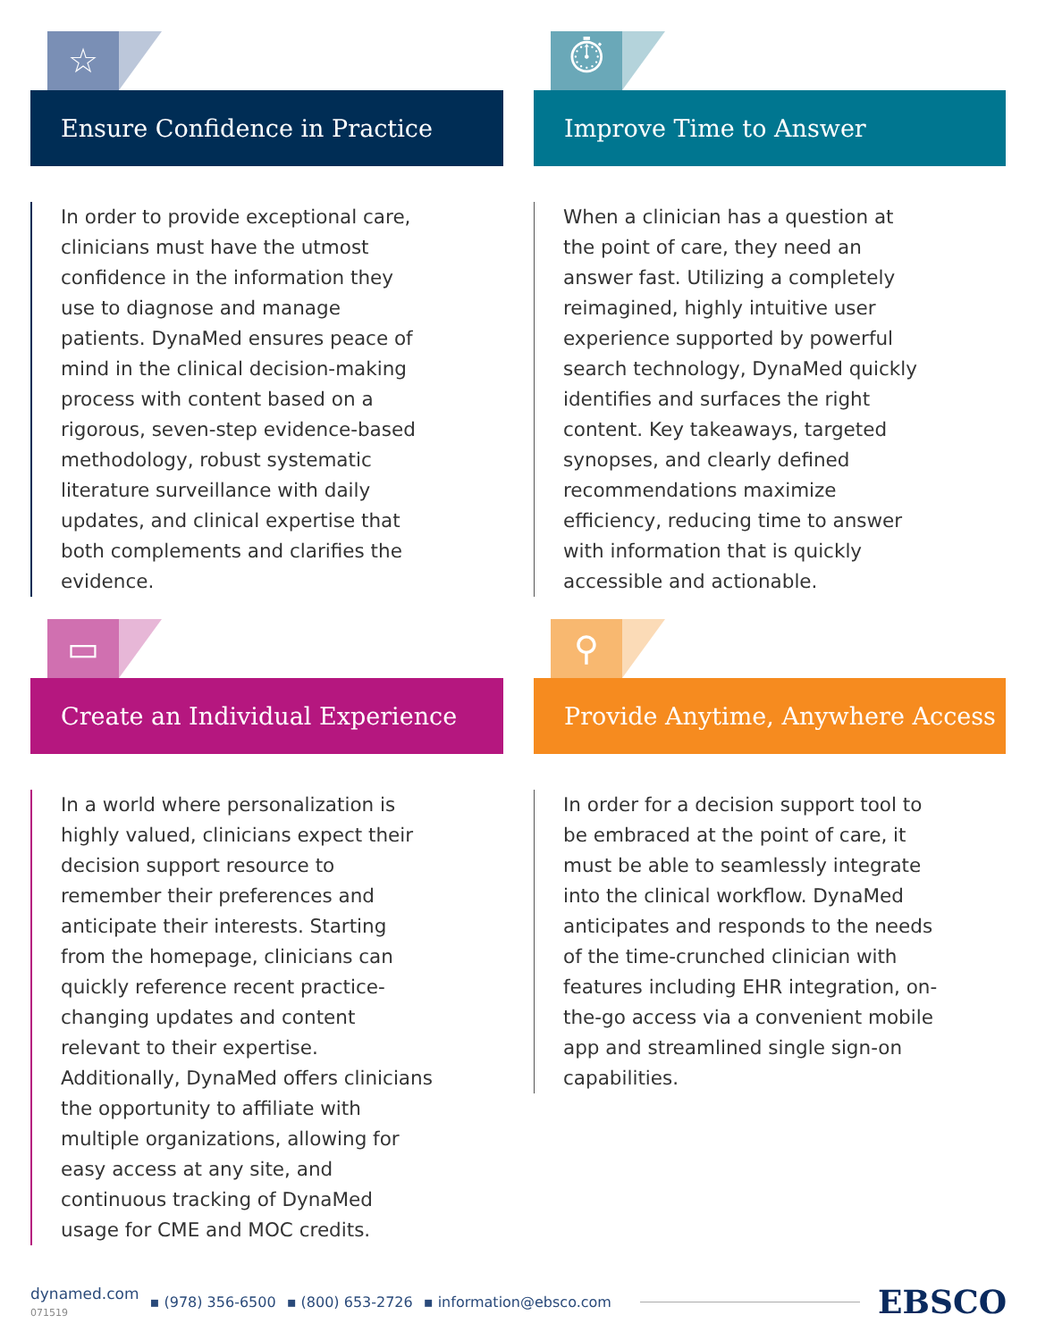☆
Ensure Confidence in Practice
In order to provide exceptional care, clinicians must have the utmost confidence in the information they use to diagnose and manage patients. DynaMed ensures peace of mind in the clinical decision-making process with content based on a rigorous, seven-step evidence-based methodology, robust systematic literature surveillance with daily updates, and clinical expertise that both complements and clarifies the evidence.
⏱
Improve Time to Answer
When a clinician has a question at the point of care, they need an answer fast. Utilizing a completely reimagined, highly intuitive user experience supported by powerful search technology, DynaMed quickly identifies and surfaces the right content. Key takeaways, targeted synopses, and clearly defined recommendations maximize efficiency, reducing time to answer with information that is quickly accessible and actionable.
▭
Create an Individual Experience
In a world where personalization is highly valued, clinicians expect their decision support resource to remember their preferences and anticipate their interests. Starting from the homepage, clinicians can quickly reference recent practice-changing updates and content relevant to their expertise. Additionally, DynaMed offers clinicians the opportunity to affiliate with multiple organizations, allowing for easy access at any site, and continuous tracking of DynaMed usage for CME and MOC credits.
⚲
Provide Anytime, Anywhere Access
In order for a decision support tool to be embraced at the point of care, it must be able to seamlessly integrate into the clinical workflow. DynaMed anticipates and responds to the needs of the time-crunched clinician with features including EHR integration, on-the-go access via a convenient mobile app and streamlined single sign-on capabilities.
dynamed.com
071519
▪ (978) 356-6500 ▪ (800) 653-2726 ▪ information@ebsco.com
EBSCO